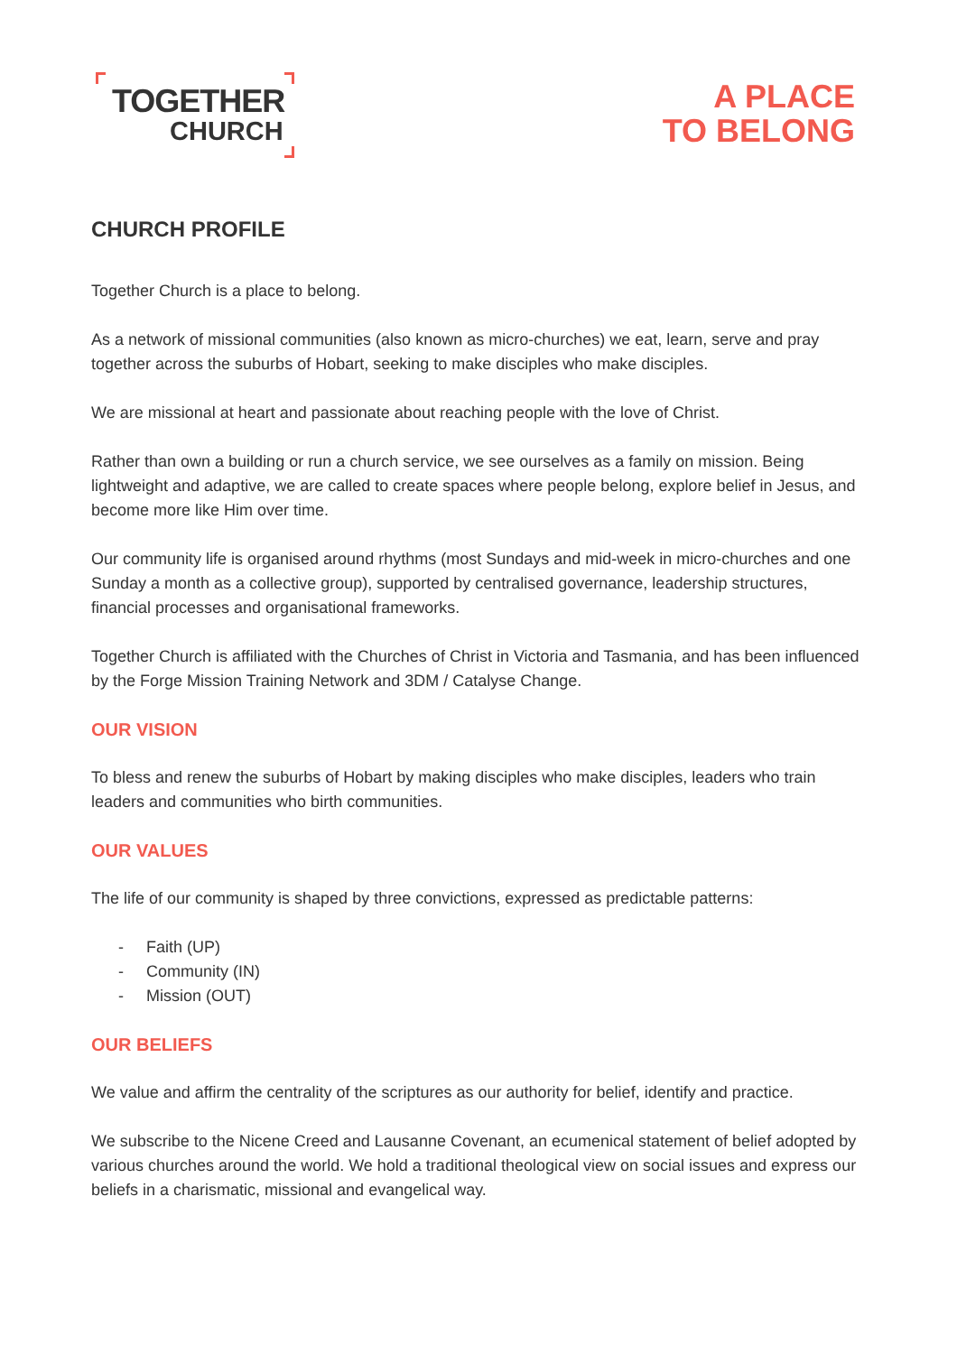TOGETHER
CHURCH
A PLACE
TO BELONG
CHURCH PROFILE
Together Church is a place to belong.
As a network of missional communities (also known as micro-churches) we eat, learn, serve and pray together across the suburbs of Hobart, seeking to make disciples who make disciples.
We are missional at heart and passionate about reaching people with the love of Christ.
Rather than own a building or run a church service, we see ourselves as a family on mission. Being lightweight and adaptive, we are called to create spaces where people belong, explore belief in Jesus, and become more like Him over time.
Our community life is organised around rhythms (most Sundays and mid-week in micro-churches and one Sunday a month as a collective group), supported by centralised governance, leadership structures, financial processes and organisational frameworks.
Together Church is affiliated with the Churches of Christ in Victoria and Tasmania, and has been influenced by the Forge Mission Training Network and 3DM / Catalyse Change.
OUR VISION
To bless and renew the suburbs of Hobart by making disciples who make disciples, leaders who train leaders and communities who birth communities.
OUR VALUES
The life of our community is shaped by three convictions, expressed as predictable patterns:
- Faith (UP)
- Community (IN)
- Mission (OUT)
OUR BELIEFS
We value and affirm the centrality of the scriptures as our authority for belief, identify and practice.
We subscribe to the Nicene Creed and Lausanne Covenant, an ecumenical statement of belief adopted by various churches around the world. We hold a traditional theological view on social issues and express our beliefs in a charismatic, missional and evangelical way.